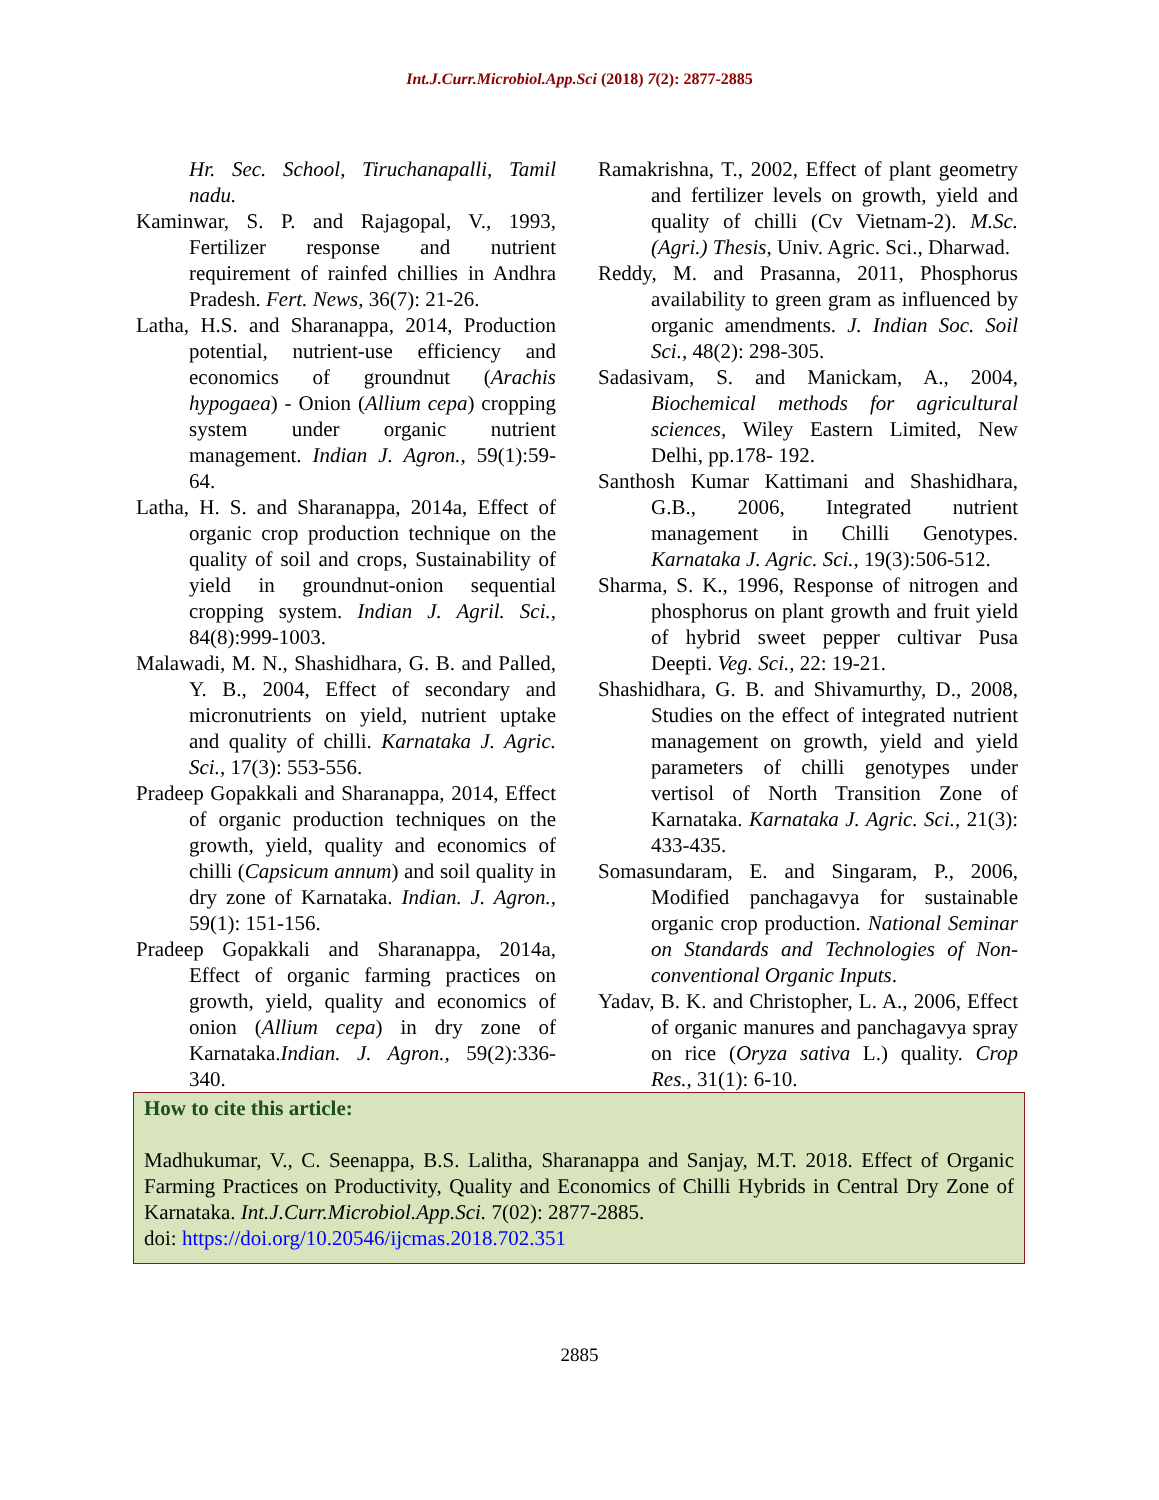Int.J.Curr.Microbiol.App.Sci (2018) 7(2): 2877-2885
Hr. Sec. School, Tiruchanapalli, Tamil nadu.
Kaminwar, S. P. and Rajagopal, V., 1993, Fertilizer response and nutrient requirement of rainfed chillies in Andhra Pradesh. Fert. News, 36(7): 21-26.
Latha, H.S. and Sharanappa, 2014, Production potential, nutrient-use efficiency and economics of groundnut (Arachis hypogaea) - Onion (Allium cepa) cropping system under organic nutrient management. Indian J. Agron., 59(1):59-64.
Latha, H. S. and Sharanappa, 2014a, Effect of organic crop production technique on the quality of soil and crops, Sustainability of yield in groundnut-onion sequential cropping system. Indian J. Agril. Sci., 84(8):999-1003.
Malawadi, M. N., Shashidhara, G. B. and Palled, Y. B., 2004, Effect of secondary and micronutrients on yield, nutrient uptake and quality of chilli. Karnataka J. Agric. Sci., 17(3): 553-556.
Pradeep Gopakkali and Sharanappa, 2014, Effect of organic production techniques on the growth, yield, quality and economics of chilli (Capsicum annum) and soil quality in dry zone of Karnataka. Indian. J. Agron., 59(1): 151-156.
Pradeep Gopakkali and Sharanappa, 2014a, Effect of organic farming practices on growth, yield, quality and economics of onion (Allium cepa) in dry zone of Karnataka.Indian. J. Agron., 59(2):336-340.
Ramakrishna, T., 2002, Effect of plant geometry and fertilizer levels on growth, yield and quality of chilli (Cv Vietnam-2). M.Sc. (Agri.) Thesis, Univ. Agric. Sci., Dharwad.
Reddy, M. and Prasanna, 2011, Phosphorus availability to green gram as influenced by organic amendments. J. Indian Soc. Soil Sci., 48(2): 298-305.
Sadasivam, S. and Manickam, A., 2004, Biochemical methods for agricultural sciences, Wiley Eastern Limited, New Delhi, pp.178- 192.
Santhosh Kumar Kattimani and Shashidhara, G.B., 2006, Integrated nutrient management in Chilli Genotypes. Karnataka J. Agric. Sci., 19(3):506-512.
Sharma, S. K., 1996, Response of nitrogen and phosphorus on plant growth and fruit yield of hybrid sweet pepper cultivar Pusa Deepti. Veg. Sci., 22: 19-21.
Shashidhara, G. B. and Shivamurthy, D., 2008, Studies on the effect of integrated nutrient management on growth, yield and yield parameters of chilli genotypes under vertisol of North Transition Zone of Karnataka. Karnataka J. Agric. Sci., 21(3): 433-435.
Somasundaram, E. and Singaram, P., 2006, Modified panchagavya for sustainable organic crop production. National Seminar on Standards and Technologies of Non-conventional Organic Inputs.
Yadav, B. K. and Christopher, L. A., 2006, Effect of organic manures and panchagavya spray on rice (Oryza sativa L.) quality. Crop Res., 31(1): 6-10.
How to cite this article:
Madhukumar, V., C. Seenappa, B.S. Lalitha, Sharanappa and Sanjay, M.T. 2018. Effect of Organic Farming Practices on Productivity, Quality and Economics of Chilli Hybrids in Central Dry Zone of Karnataka. Int.J.Curr.Microbiol.App.Sci. 7(02): 2877-2885.
doi: https://doi.org/10.20546/ijcmas.2018.702.351
2885